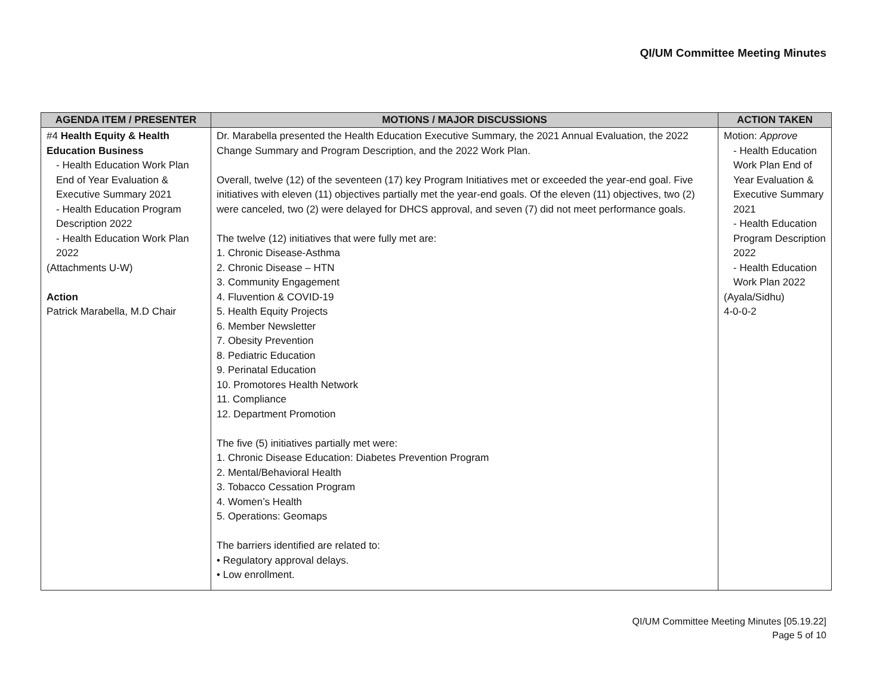QI/UM Committee Meeting Minutes
| AGENDA ITEM / PRESENTER | MOTIONS / MAJOR DISCUSSIONS | ACTION TAKEN |
| --- | --- | --- |
| #4 Health Equity & Health Education Business - Health Education Work Plan End of Year Evaluation & Executive Summary 2021 - Health Education Program Description 2022 - Health Education Work Plan 2022 (Attachments U-W) Action Patrick Marabella, M.D Chair | Dr. Marabella presented the Health Education Executive Summary, the 2021 Annual Evaluation, the 2022 Change Summary and Program Description, and the 2022 Work Plan. Overall, twelve (12) of the seventeen (17) key Program Initiatives met or exceeded the year-end goal. Five initiatives with eleven (11) objectives partially met the year-end goals. Of the eleven (11) objectives, two (2) were canceled, two (2) were delayed for DHCS approval, and seven (7) did not meet performance goals. The twelve (12) initiatives that were fully met are: 1. Chronic Disease-Asthma 2. Chronic Disease – HTN 3. Community Engagement 4. Fluvention & COVID-19 5. Health Equity Projects 6. Member Newsletter 7. Obesity Prevention 8. Pediatric Education 9. Perinatal Education 10. Promotores Health Network 11. Compliance 12. Department Promotion The five (5) initiatives partially met were: 1. Chronic Disease Education: Diabetes Prevention Program 2. Mental/Behavioral Health 3. Tobacco Cessation Program 4. Women’s Health 5. Operations: Geomaps The barriers identified are related to: • Regulatory approval delays. • Low enrollment. | Motion: Approve - Health Education Work Plan End of Year Evaluation & Executive Summary 2021 - Health Education Program Description 2022 - Health Education Work Plan 2022 (Ayala/Sidhu) 4-0-0-2 |
QI/UM Committee Meeting Minutes [05.19.22]
Page 5 of 10